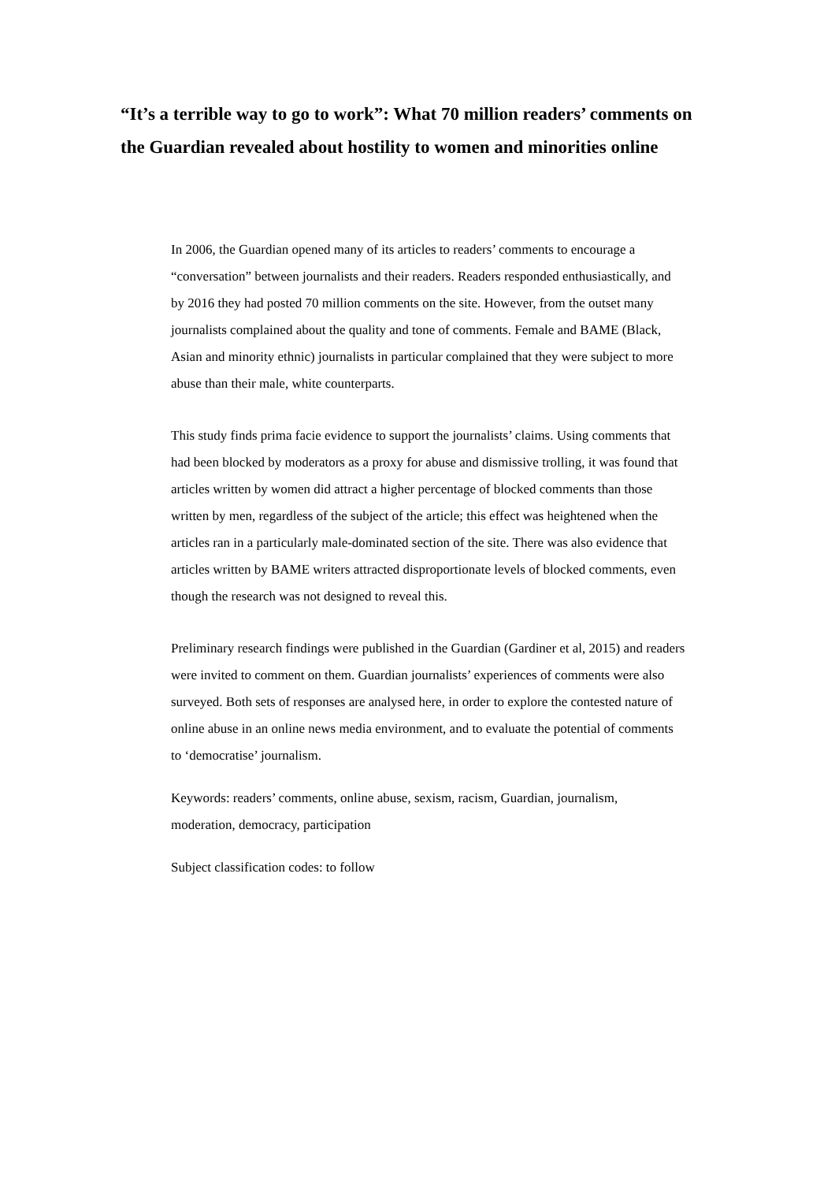“It’s a terrible way to go to work”: What 70 million readers’ comments on the Guardian revealed about hostility to women and minorities online
In 2006, the Guardian opened many of its articles to readers’ comments to encourage a “conversation” between journalists and their readers. Readers responded enthusiastically, and by 2016 they had posted 70 million comments on the site. However, from the outset many journalists complained about the quality and tone of comments. Female and BAME (Black, Asian and minority ethnic) journalists in particular complained that they were subject to more abuse than their male, white counterparts.
This study finds prima facie evidence to support the journalists’ claims. Using comments that had been blocked by moderators as a proxy for abuse and dismissive trolling, it was found that articles written by women did attract a higher percentage of blocked comments than those written by men, regardless of the subject of the article; this effect was heightened when the articles ran in a particularly male-dominated section of the site. There was also evidence that articles written by BAME writers attracted disproportionate levels of blocked comments, even though the research was not designed to reveal this.
Preliminary research findings were published in the Guardian (Gardiner et al, 2015) and readers were invited to comment on them. Guardian journalists’ experiences of comments were also surveyed. Both sets of responses are analysed here, in order to explore the contested nature of online abuse in an online news media environment, and to evaluate the potential of comments to ‘democratise’ journalism.
Keywords: readers’ comments, online abuse, sexism, racism, Guardian, journalism, moderation, democracy, participation
Subject classification codes: to follow